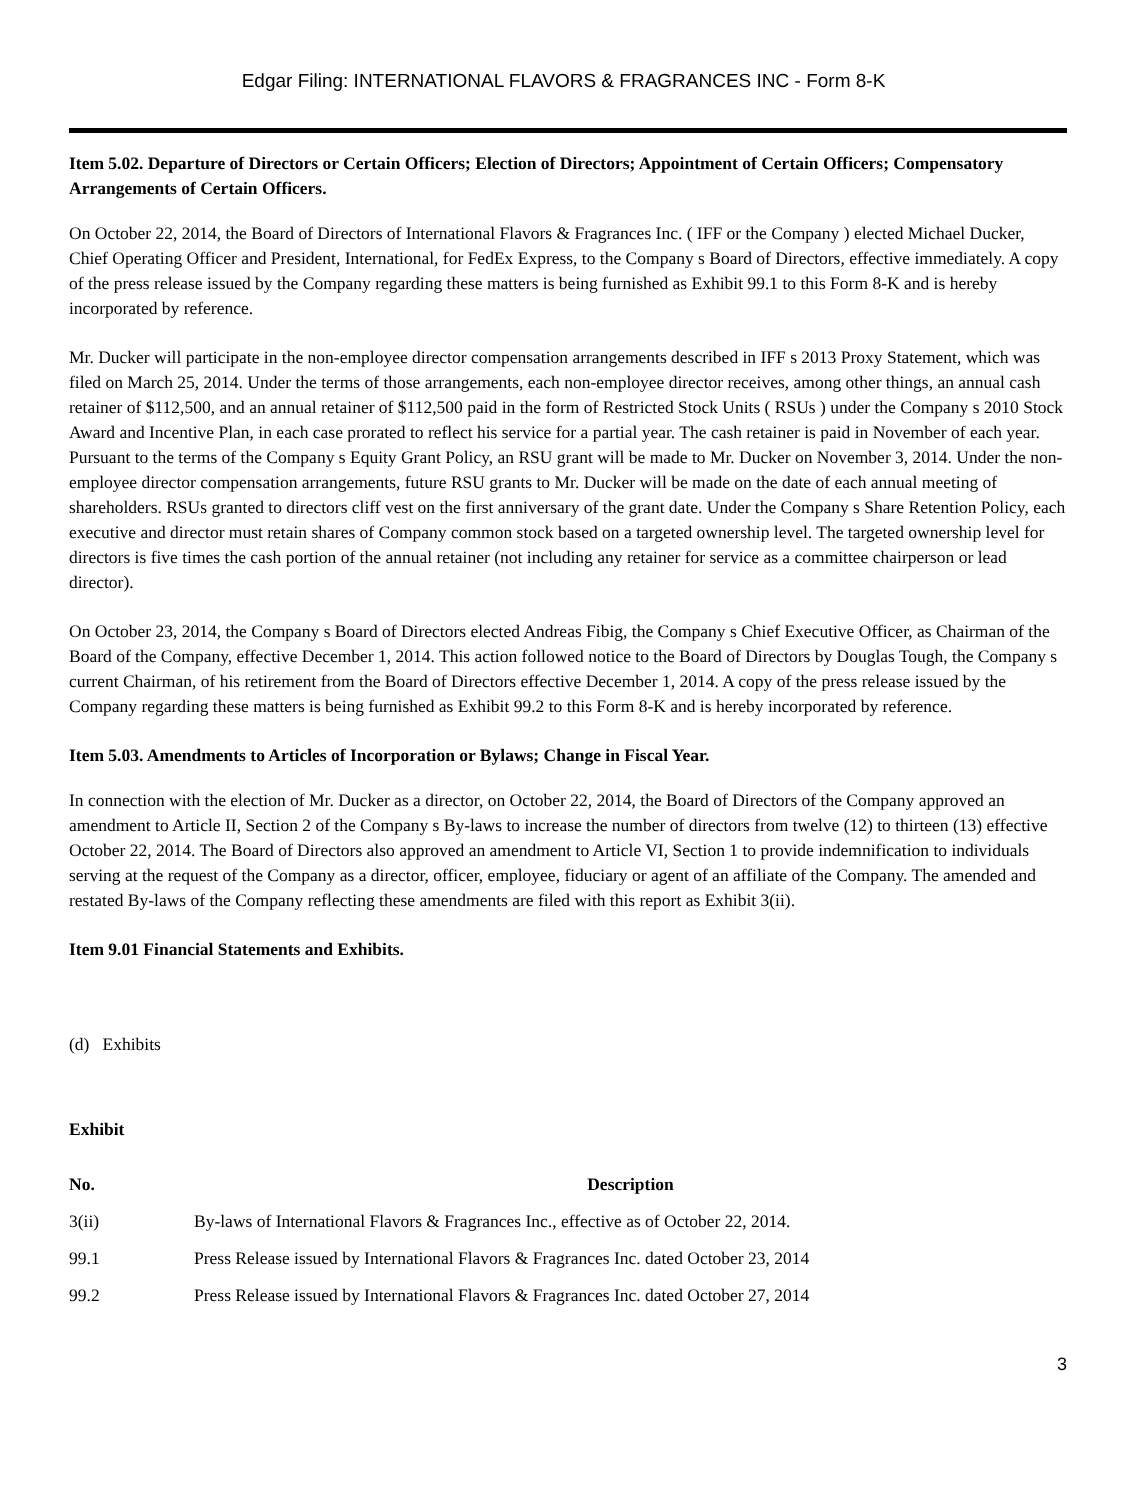Edgar Filing: INTERNATIONAL FLAVORS & FRAGRANCES INC - Form 8-K
Item 5.02. Departure of Directors or Certain Officers; Election of Directors; Appointment of Certain Officers; Compensatory Arrangements of Certain Officers.
On October 22, 2014, the Board of Directors of International Flavors & Fragrances Inc. ( IFF or the Company ) elected Michael Ducker, Chief Operating Officer and President, International, for FedEx Express, to the Company s Board of Directors, effective immediately. A copy of the press release issued by the Company regarding these matters is being furnished as Exhibit 99.1 to this Form 8-K and is hereby incorporated by reference.
Mr. Ducker will participate in the non-employee director compensation arrangements described in IFF s 2013 Proxy Statement, which was filed on March 25, 2014. Under the terms of those arrangements, each non-employee director receives, among other things, an annual cash retainer of $112,500, and an annual retainer of $112,500 paid in the form of Restricted Stock Units ( RSUs ) under the Company s 2010 Stock Award and Incentive Plan, in each case prorated to reflect his service for a partial year. The cash retainer is paid in November of each year. Pursuant to the terms of the Company s Equity Grant Policy, an RSU grant will be made to Mr. Ducker on November 3, 2014. Under the non-employee director compensation arrangements, future RSU grants to Mr. Ducker will be made on the date of each annual meeting of shareholders. RSUs granted to directors cliff vest on the first anniversary of the grant date. Under the Company s Share Retention Policy, each executive and director must retain shares of Company common stock based on a targeted ownership level. The targeted ownership level for directors is five times the cash portion of the annual retainer (not including any retainer for service as a committee chairperson or lead director).
On October 23, 2014, the Company s Board of Directors elected Andreas Fibig, the Company s Chief Executive Officer, as Chairman of the Board of the Company, effective December 1, 2014. This action followed notice to the Board of Directors by Douglas Tough, the Company s current Chairman, of his retirement from the Board of Directors effective December 1, 2014. A copy of the press release issued by the Company regarding these matters is being furnished as Exhibit 99.2 to this Form 8-K and is hereby incorporated by reference.
Item 5.03. Amendments to Articles of Incorporation or Bylaws; Change in Fiscal Year.
In connection with the election of Mr. Ducker as a director, on October 22, 2014, the Board of Directors of the Company approved an amendment to Article II, Section 2 of the Company s By-laws to increase the number of directors from twelve (12) to thirteen (13) effective October 22, 2014. The Board of Directors also approved an amendment to Article VI, Section 1 to provide indemnification to individuals serving at the request of the Company as a director, officer, employee, fiduciary or agent of an affiliate of the Company. The amended and restated By-laws of the Company reflecting these amendments are filed with this report as Exhibit 3(ii).
Item 9.01 Financial Statements and Exhibits.
(d) Exhibits
Exhibit
| No. | Description |
| --- | --- |
| 3(ii) | By-laws of International Flavors & Fragrances Inc., effective as of October 22, 2014. |
| 99.1 | Press Release issued by International Flavors & Fragrances Inc. dated October 23, 2014 |
| 99.2 | Press Release issued by International Flavors & Fragrances Inc. dated October 27, 2014 |
3